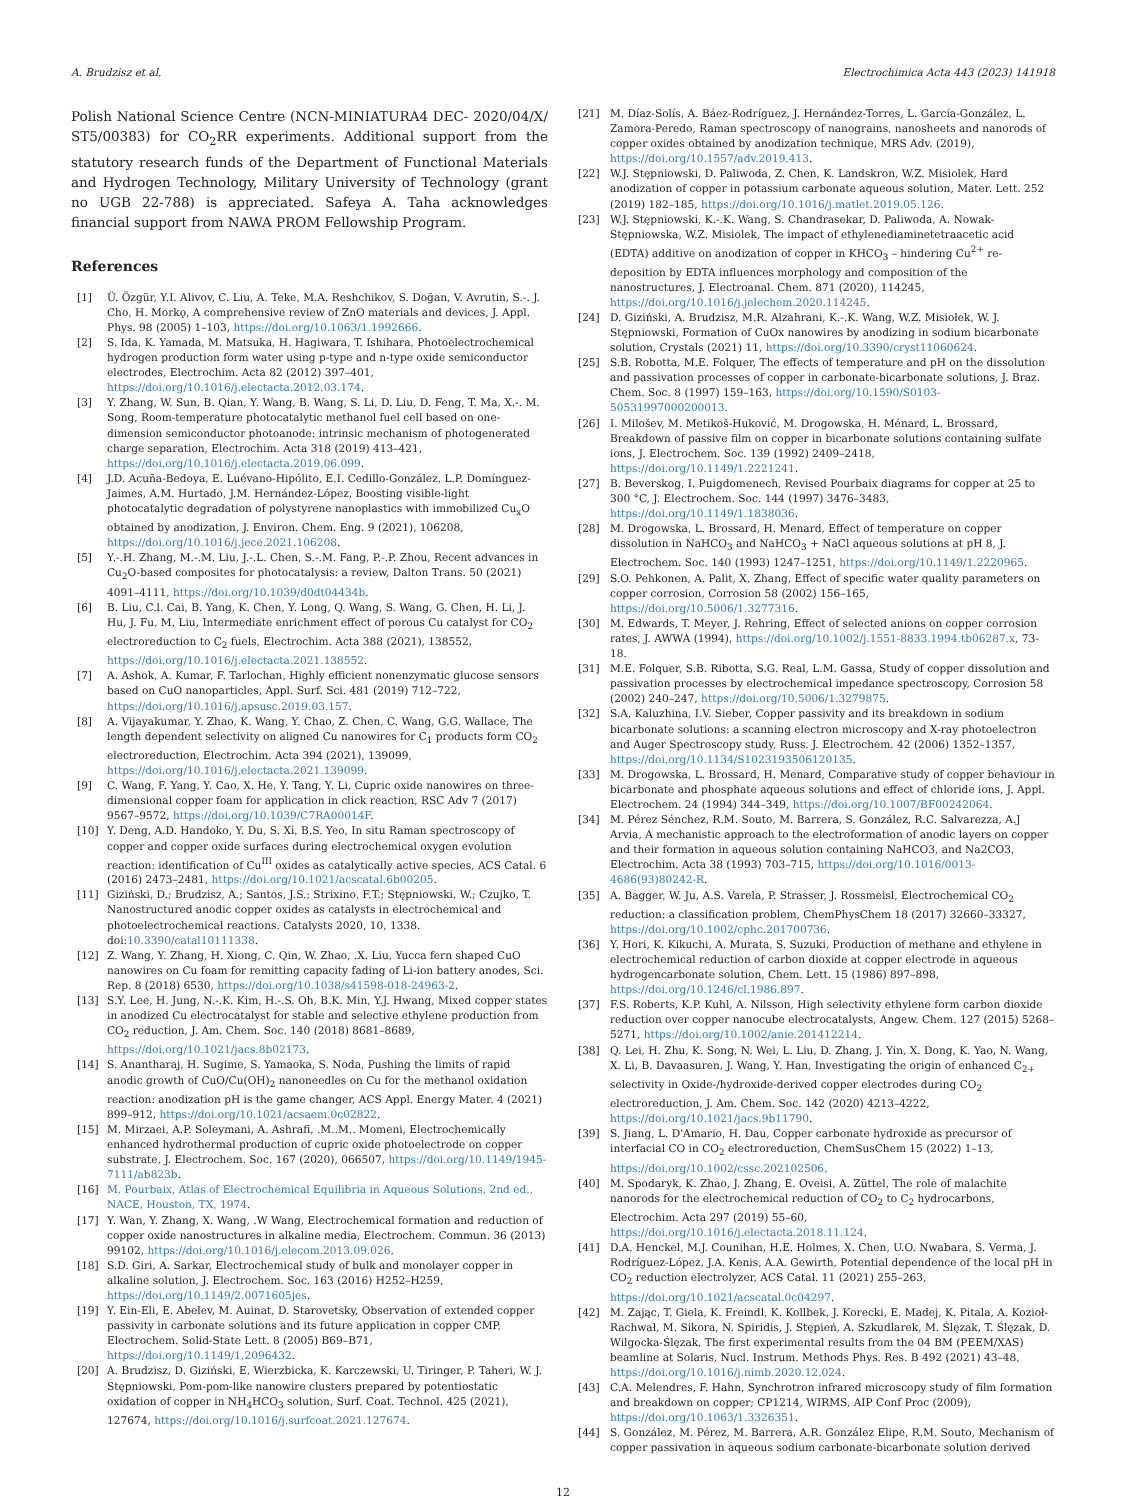A. Brudzisz et al. Electrochimica Acta 443 (2023) 141918
Polish National Science Centre (NCN-MINIATURA4 DEC- 2020/04/X/ ST5/00383) for CO<sub>2</sub>RR experiments. Additional support from the statutory research funds of the Department of Functional Materials and Hydrogen Technology, Military University of Technology (grant no UGB 22-788) is appreciated. Safeya A. Taha acknowledges financial support from NAWA PROM Fellowship Program.
References
[1] Ü. Özgür, Y.I. Alivov, C. Liu, A. Teke, M.A. Reshchikov, S. Doğan, V. Avrutin, S.-. J. Cho, H. Morkǫ, A comprehensive review of ZnO materials and devices, J. Appl. Phys. 98 (2005) 1–103, https://doi.org/10.1063/1.1992666.
[2] S. Ida, K. Yamada, M. Matsuka, H. Hagiwara, T. Ishihara, Photoelectrochemical hydrogen production form water using p-type and n-type oxide semiconductor electrodes, Electrochim. Acta 82 (2012) 397–401, https://doi.org/10.1016/j.electacta.2012.03.174.
[3] Y. Zhang, W. Sun, B. Qian, Y. Wang, B. Wang, S. Li, D. Liu, D. Feng, T. Ma, X.-. M. Song, Room-temperature photocatalytic methanol fuel cell based on one-dimension semiconductor photoanode: intrinsic mechanism of photogenerated charge separation, Electrochim. Acta 318 (2019) 413–421, https://doi.org/10.1016/j.electacta.2019.06.099.
[4] J.D. Acuña-Bedoya, E. Luévano-Hipólito, E.I. Cedillo-González, L.P. Domínguez-Jaimes, A.M. Hurtado, J.M. Hernández-López, Boosting visible-light photocatalytic degradation of polystyrene nanoplastics with immobilized Cu<sub>x</sub>O obtained by anodization, J. Environ. Chem. Eng. 9 (2021), 106208, https://doi.org/10.1016/j.jece.2021.106208.
[5] Y.-.H. Zhang, M.-.M. Liu, J.-.L. Chen, S.-.M. Fang, P.-.P. Zhou, Recent advances in Cu<sub>2</sub>O-based composites for photocatalysis: a review, Dalton Trans. 50 (2021) 4091–4111, https://doi.org/10.1039/d0dt04434b.
[6] B. Liu, C.l. Cai, B. Yang, K. Chen, Y. Long, Q. Wang, S. Wang, G. Chen, H. Li, J. Hu, J. Fu, M. Liu, Intermediate enrichment effect of porous Cu catalyst for CO<sub>2</sub> electroreduction to C<sub>2</sub> fuels, Electrochim. Acta 388 (2021), 138552, https://doi.org/10.1016/j.electacta.2021.138552.
[7] A. Ashok, A. Kumar, F. Tarlochan, Highly efficient nonenzymatic glucose sensors based on CuO nanoparticles, Appl. Surf. Sci. 481 (2019) 712–722, https://doi.org/10.1016/j.apsusc.2019.03.157.
[8] A. Vijayakumar, Y. Zhao, K. Wang, Y. Chao, Z. Chen, C. Wang, G.G. Wallace, The length dependent selectivity on aligned Cu nanowires for C<sub>1</sub> products form CO<sub>2</sub> electroreduction, Electrochim. Acta 394 (2021), 139099, https://doi.org/10.1016/j.electacta.2021.139099.
[9] C. Wang, F. Yang, Y. Cao, X. He, Y. Tang, Y. Li, Cupric oxide nanowires on three-dimensional copper foam for application in click reaction, RSC Adv 7 (2017) 9567–9572, https://doi.org/10.1039/C7RA00014F.
[10] Y. Deng, A.D. Handoko, Y. Du, S. Xi, B.S. Yeo, In situ Raman spectroscopy of copper and copper oxide surfaces during electrochemical oxygen evolution reaction: identification of Cu<sup>III</sup> oxides as catalytically active species, ACS Catal. 6 (2016) 2473–2481, https://doi.org/10.1021/acscatal.6b00205.
[11] Giziński, D.; Brudzisz, A.; Santos, J.S.; Strixino, F.T.; Stępniowski, W.; Czujko, T. Nanostructured anodic copper oxides as catalysts in electrochemical and photoelectrochemical reactions. Catalysts 2020, 10, 1338. doi:10.3390/catal10111338.
[12] Z. Wang, Y. Zhang, H. Xiong, C. Qin, W. Zhao, .X. Liu, Yucca fern shaped CuO nanowires on Cu foam for remitting capacity fading of Li-ion battery anodes, Sci. Rep. 8 (2018) 6530, https://doi.org/10.1038/s41598-018-24963-2.
[13] S.Y. Lee, H. Jung, N.-.K. Kim, H.-.S. Oh, B.K. Min, Y.J. Hwang, Mixed copper states in anodized Cu electrocatalyst for stable and selective ethylene production from CO<sub>2</sub> reduction, J. Am. Chem. Soc. 140 (2018) 8681–8689, https://doi.org/10.1021/jacs.8b02173.
[14] S. Anantharaj, H. Sugime, S. Yamaoka, S. Noda, Pushing the limits of rapid anodic growth of CuO/Cu(OH)<sub>2</sub> nanoneedles on Cu for the methanol oxidation reaction: anodization pH is the game changer, ACS Appl. Energy Mater. 4 (2021) 899–912, https://doi.org/10.1021/acsaem.0c02822.
[15] M. Mirzaei, A.P. Soleymani, A. Ashrafi, .M..M.. Momeni, Electrochemically enhanced hydrothermal production of cupric oxide photoelectrode on copper substrate, J. Electrochem. Soc. 167 (2020), 066507, https://doi.org/10.1149/1945-7111/ab823b.
[16] M. Pourbaix, Atlas of Electrochemical Equilibria in Aqueous Solutions, 2nd ed., NACE, Houston, TX, 1974.
[17] Y. Wan, Y. Zhang, X. Wang, .W Wang, Electrochemical formation and reduction of copper oxide nanostructures in alkaline media, Electrochem. Commun. 36 (2013) 99102, https://doi.org/10.1016/j.elecom.2013.09.026.
[18] S.D. Giri, A. Sarkar, Electrochemical study of bulk and monolayer copper in alkaline solution, J. Electrochem. Soc. 163 (2016) H252–H259, https://doi.org/10.1149/2.0071605jes.
[19] Y. Ein-Eli, E. Abelev, M. Auinat, D. Starovetsky, Observation of extended copper passivity in carbonate solutions and its future application in copper CMP, Electrochem. Solid-State Lett. 8 (2005) B69–B71, https://doi.org/10.1149/1.2096432.
[20] A. Brudzisz, D. Giziński, E. Wierzbicka, K. Karczewski, U. Tiringer, P. Taheri, W. J. Stępniowski, Pom-pom-like nanowire clusters prepared by potentiostatic oxidation of copper in NH<sub>4</sub>HCO<sub>3</sub> solution, Surf. Coat. Technol. 425 (2021), 127674, https://doi.org/10.1016/j.surfcoat.2021.127674.
[21] M. Díaz-Solís, A. Báez-Rodríguez, J. Hernández-Torres, L. García-González, L. Zamora-Peredo, Raman spectroscopy of nanograins, nanosheets and nanorods of copper oxides obtained by anodization technique, MRS Adv. (2019), https://doi.org/10.1557/adv.2019.413.
[22] W.J. Stępniowski, D. Paliwoda, Z. Chen, K. Landskron, W.Z. Misiolek, Hard anodization of copper in potassium carbonate aqueous solution, Mater. Lett. 252 (2019) 182–185, https://doi.org/10.1016/j.matlet.2019.05.126.
[23] W.J. Stępniowski, K.-.K. Wang, S. Chandrasekar, D. Paliwoda, A. Nowak-Stępniowska, W.Z. Misiolek, The impact of ethylenediaminetetraacetic acid (EDTA) additive on anodization of copper in KHCO<sub>3</sub> – hindering Cu<sup>2+</sup> re-deposition by EDTA influences morphology and composition of the nanostructures, J. Electroanal. Chem. 871 (2020), 114245, https://doi.org/10.1016/j.jelechem.2020.114245.
[24] D. Giziński, A. Brudzisz, M.R. Alzahrani, K.-.K. Wang, W.Z. Misiołek, W. J. Stępniowski, Formation of CuOx nanowires by anodizing in sodium bicarbonate solution, Crystals (2021) 11, https://doi.org/10.3390/cryst11060624.
[25] S.B. Robotta, M.E. Folquer, The effects of temperature and pH on the dissolution and passivation processes of copper in carbonate-bicarbonate solutions, J. Braz. Chem. Soc. 8 (1997) 159–163, https://doi.org/10.1590/S0103-50531997000200013.
[26] I. Milošev, M. Metikoš-Huković, M. Drogowska, H. Ménard, L. Brossard, Breakdown of passive film on copper in bicarbonate solutions containing sulfate ions, J. Electrochem. Soc. 139 (1992) 2409–2418, https://doi.org/10.1149/1.2221241.
[27] B. Beverskog, I. Puigdomenech, Revised Pourbaix diagrams for copper at 25 to 300 °C, J. Electrochem. Soc. 144 (1997) 3476–3483, https://doi.org/10.1149/1.1838036.
[28] M. Drogowska, L. Brossard, H. Menard, Effect of temperature on copper dissolution in NaHCO<sub>3</sub> and NaHCO<sub>3</sub> + NaCl aqueous solutions at pH 8, J. Electrochem. Soc. 140 (1993) 1247–1251, https://doi.org/10.1149/1.2220965.
[29] S.O. Pehkonen, A. Palit, X. Zhang, Effect of specific water quality parameters on copper corrosion, Corrosion 58 (2002) 156–165, https://doi.org/10.5006/1.3277316.
[30] M. Edwards, T. Meyer, J. Rehring, Effect of selected anions on copper corrosion rates, J. AWWA (1994), https://doi.org/10.1002/j.1551-8833.1994.tb06287.x, 73-18.
[31] M.E. Folquer, S.B. Ribotta, S.G. Real, L.M. Gassa, Study of copper dissolution and passivation processes by electrochemical impedance spectroscopy, Corrosion 58 (2002) 240–247, https://doi.org/10.5006/1.3279875.
[32] S.A. Kaluzhina, I.V. Sieber, Copper passivity and its breakdown in sodium bicarbonate solutions: a scanning electron microscopy and X-ray photoelectron and Auger Spectroscopy study, Russ. J. Electrochem. 42 (2006) 1352–1357, https://doi.org/10.1134/S1023193506120135.
[33] M. Drogowska, L. Brossard, H. Menard, Comparative study of copper behaviour in bicarbonate and phosphate aqueous solutions and effect of chloride ions, J. Appl. Electrochem. 24 (1994) 344–349, https://doi.org/10.1007/BF00242064.
[34] M. Pérez Sénchez, R.M. Souto, M. Barrera, S. González, R.C. Salvarezza, A.J Arvia, A mechanistic approach to the electroformation of anodic layers on copper and their formation in aqueous solution containing NaHCO3, and Na2CO3, Electrochim. Acta 38 (1993) 703–715, https://doi.org/10.1016/0013-4686(93)80242-R.
[35] A. Bagger, W. Ju, A.S. Varela, P. Strasser, J. Rossmeisl, Electrochemical CO<sub>2</sub> reduction: a classification problem, ChemPhysChem 18 (2017) 32660–33327, https://doi.org/10.1002/cphc.201700736.
[36] Y. Hori, K. Kikuchi, A. Murata, S. Suzuki, Production of methane and ethylene in electrochemical reduction of carbon dioxide at copper electrode in aqueous hydrogencarbonate solution, Chem. Lett. 15 (1986) 897–898, https://doi.org/10.1246/cl.1986.897.
[37] F.S. Roberts, K.P. Kuhl, A. Nilsson, High selectivity ethylene form carbon dioxide reduction over copper nanocube electrocatalysts, Angew. Chem. 127 (2015) 5268–5271, https://doi.org/10.1002/anie.201412214.
[38] Q. Lei, H. Zhu, K. Song, N. Wei, L. Liu, D. Zhang, J. Yin, X. Dong, K. Yao, N. Wang, X. Li, B. Davaasuren, J. Wang, Y. Han, Investigating the origin of enhanced C<sub>2+</sub> selectivity in Oxide-/hydroxide-derived copper electrodes during CO<sub>2</sub> electroreduction, J. Am. Chem. Soc. 142 (2020) 4213–4222, https://doi.org/10.1021/jacs.9b11790.
[39] S. Jiang, L. D'Amario, H. Dau, Copper carbonate hydroxide as precursor of interfacial CO in CO<sub>2</sub> electroreduction, ChemSusChem 15 (2022) 1–13, https://doi.org/10.1002/cssc.202102506.
[40] M. Spodaryk, K. Zhao, J. Zhang, E. Oveisi, A. Züttel, The role of malachite nanorods for the electrochemical reduction of CO<sub>2</sub> to C<sub>2</sub> hydrocarbons, Electrochim. Acta 297 (2019) 55–60, https://doi.org/10.1016/j.electacta.2018.11.124.
[41] D.A. Henckel, M.J. Counihan, H.E. Holmes, X. Chen, U.O. Nwabara, S. Verma, J. Rodríguez-López, J.A. Kenis, A.A. Gewirth, Potential dependence of the local pH in CO<sub>2</sub> reduction electrolyzer, ACS Catal. 11 (2021) 255–263, https://doi.org/10.1021/acscatal.0c04297.
[42] M. Zając, T. Giela, K. Freindl, K. Kollbek, J. Korecki, E. Madej, K. Pitala, A. Kozioł-Rachwał, M. Sikora, N. Spiridis, J. Stępień, A. Szkudlarek, M. Ślęzak, T. Ślęzak, D. Wilgocka-Ślęzak, The first experimental results from the 04 BM (PEEM/XAS) beamline at Solaris, Nucl. Instrum. Methods Phys. Res. B 492 (2021) 43–48, https://doi.org/10.1016/j.nimb.2020.12.024.
[43] C.A. Melendres, F. Hahn, Synchrotron infrared microscopy study of film formation and breakdown on copper; CP1214, WIRMS, AIP Conf Proc (2009), https://doi.org/10.1063/1.3326351.
[44] S. González, M. Pérez, M. Barrera, A.R. González Elipe, R.M. Souto, Mechanism of copper passivation in aqueous sodium carbonate-bicarbonate solution derived
12